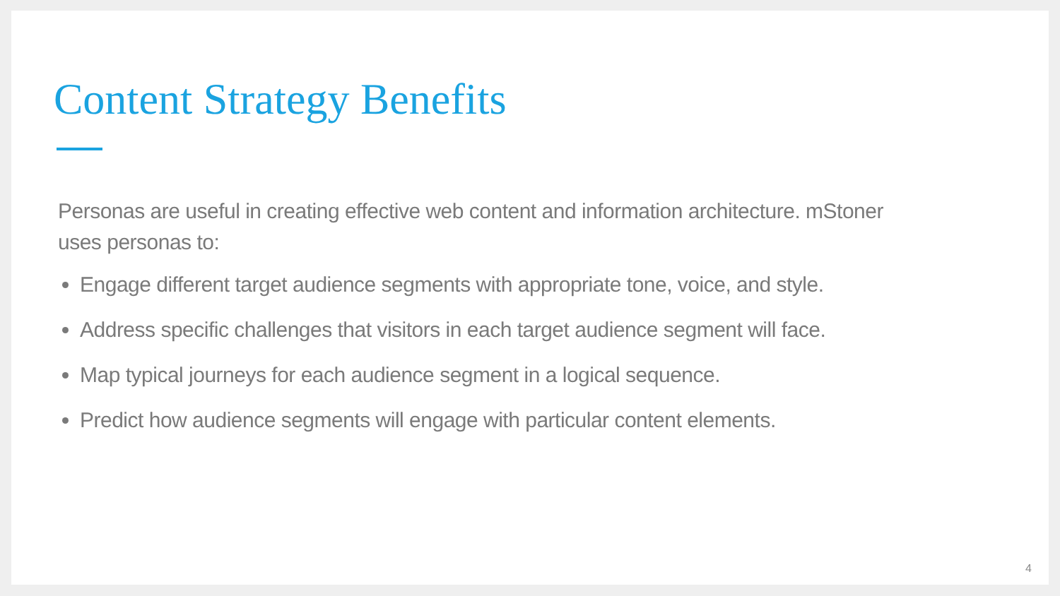Content Strategy Benefits
Personas are useful in creating effective web content and information architecture. mStoner uses personas to:
Engage different target audience segments with appropriate tone, voice, and style.
Address specific challenges that visitors in each target audience segment will face.
Map typical journeys for each audience segment in a logical sequence.
Predict how audience segments will engage with particular content elements.
4